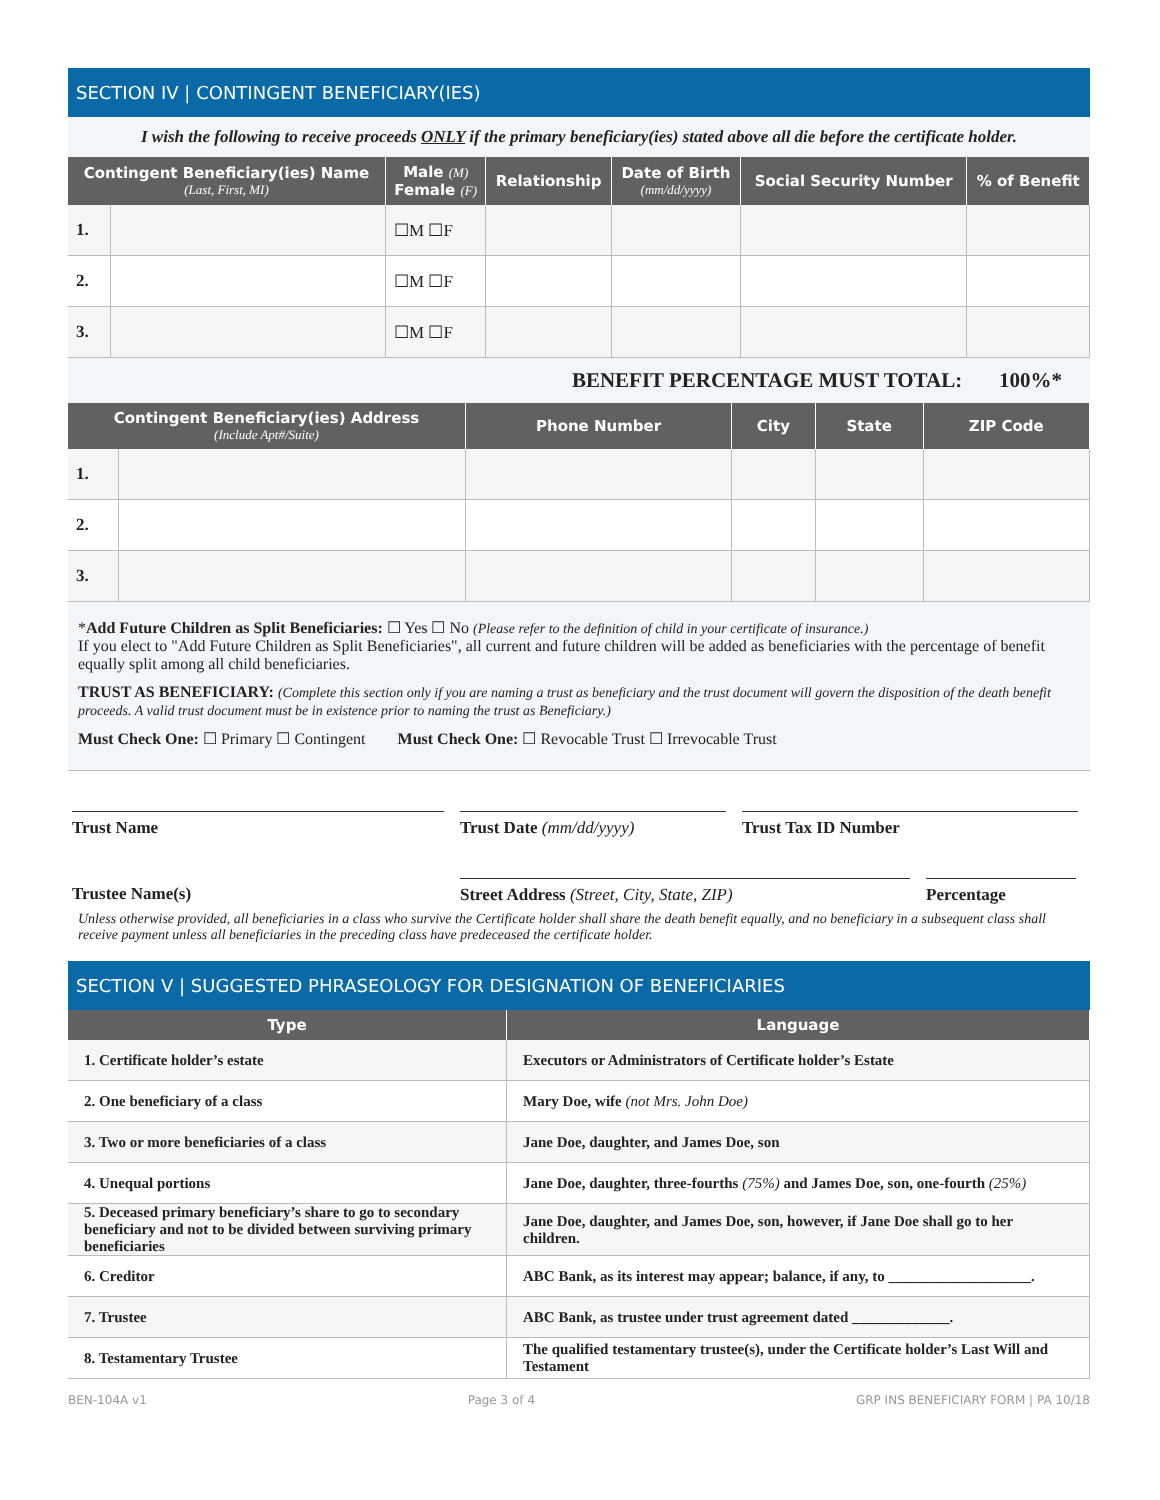SECTION IV | CONTINGENT BENEFICIARY(IES)
I wish the following to receive proceeds ONLY if the primary beneficiary(ies) stated above all die before the certificate holder.
| Contingent Beneficiary(ies) Name (Last, First, MI) | | Male (M) Female (F) | Relationship | Date of Birth (mm/dd/yyyy) | Social Security Number | % of Benefit |
| --- | --- | --- | --- | --- | --- | --- |
| 1. | | ☐M ☐F | | | | |
| 2. | | ☐M ☐F | | | | |
| 3. | | ☐M ☐F | | | | |
BENEFIT PERCENTAGE MUST TOTAL: 100%*
| Contingent Beneficiary(ies) Address (Include Apt#/Suite) | | Phone Number | City | State | ZIP Code |
| --- | --- | --- | --- | --- | --- |
| 1. | | | | | |
| 2. | | | | | |
| 3. | | | | | |
*Add Future Children as Split Beneficiaries: ☐ Yes ☐ No (Please refer to the definition of child in your certificate of insurance.)
If you elect to "Add Future Children as Split Beneficiaries", all current and future children will be added as beneficiaries with the percentage of benefit equally split among all child beneficiaries.
TRUST AS BENEFICIARY: (Complete this section only if you are naming a trust as beneficiary and the trust document will govern the disposition of the death benefit proceeds. A valid trust document must be in existence prior to naming the trust as Beneficiary.)
Must Check One: ☐ Primary ☐ Contingent Must Check One: ☐ Revocable Trust ☐ Irrevocable Trust
Trust Name Trust Date (mm/dd/yyyy) Trust Tax ID Number
Trustee Name(s) Street Address (Street, City, State, ZIP) Percentage
Unless otherwise provided, all beneficiaries in a class who survive the Certificate holder shall share the death benefit equally, and no beneficiary in a subsequent class shall receive payment unless all beneficiaries in the preceding class have predeceased the certificate holder.
SECTION V | SUGGESTED PHRASEOLOGY FOR DESIGNATION OF BENEFICIARIES
| Type | Language |
| --- | --- |
| 1. Certificate holder’s estate | Executors or Administrators of Certificate holder’s Estate |
| 2. One beneficiary of a class | Mary Doe, wife (not Mrs. John Doe) |
| 3. Two or more beneficiaries of a class | Jane Doe, daughter, and James Doe, son |
| 4. Unequal portions | Jane Doe, daughter, three-fourths (75%) and James Doe, son, one-fourth (25%) |
| 5. Deceased primary beneficiary’s share to go to secondary beneficiary and not to be divided between surviving primary beneficiaries | Jane Doe, daughter, and James Doe, son, however, if Jane Doe shall go to her children. |
| 6. Creditor | ABC Bank, as its interest may appear; balance, if any, to ___________________. |
| 7. Trustee | ABC Bank, as trustee under trust agreement dated _____________. |
| 8. Testamentary Trustee | The qualified testamentary trustee(s), under the Certificate holder’s Last Will and Testament |
BEN-104A v1 Page 3 of 4 GRP INS BENEFICIARY FORM | PA 10/18